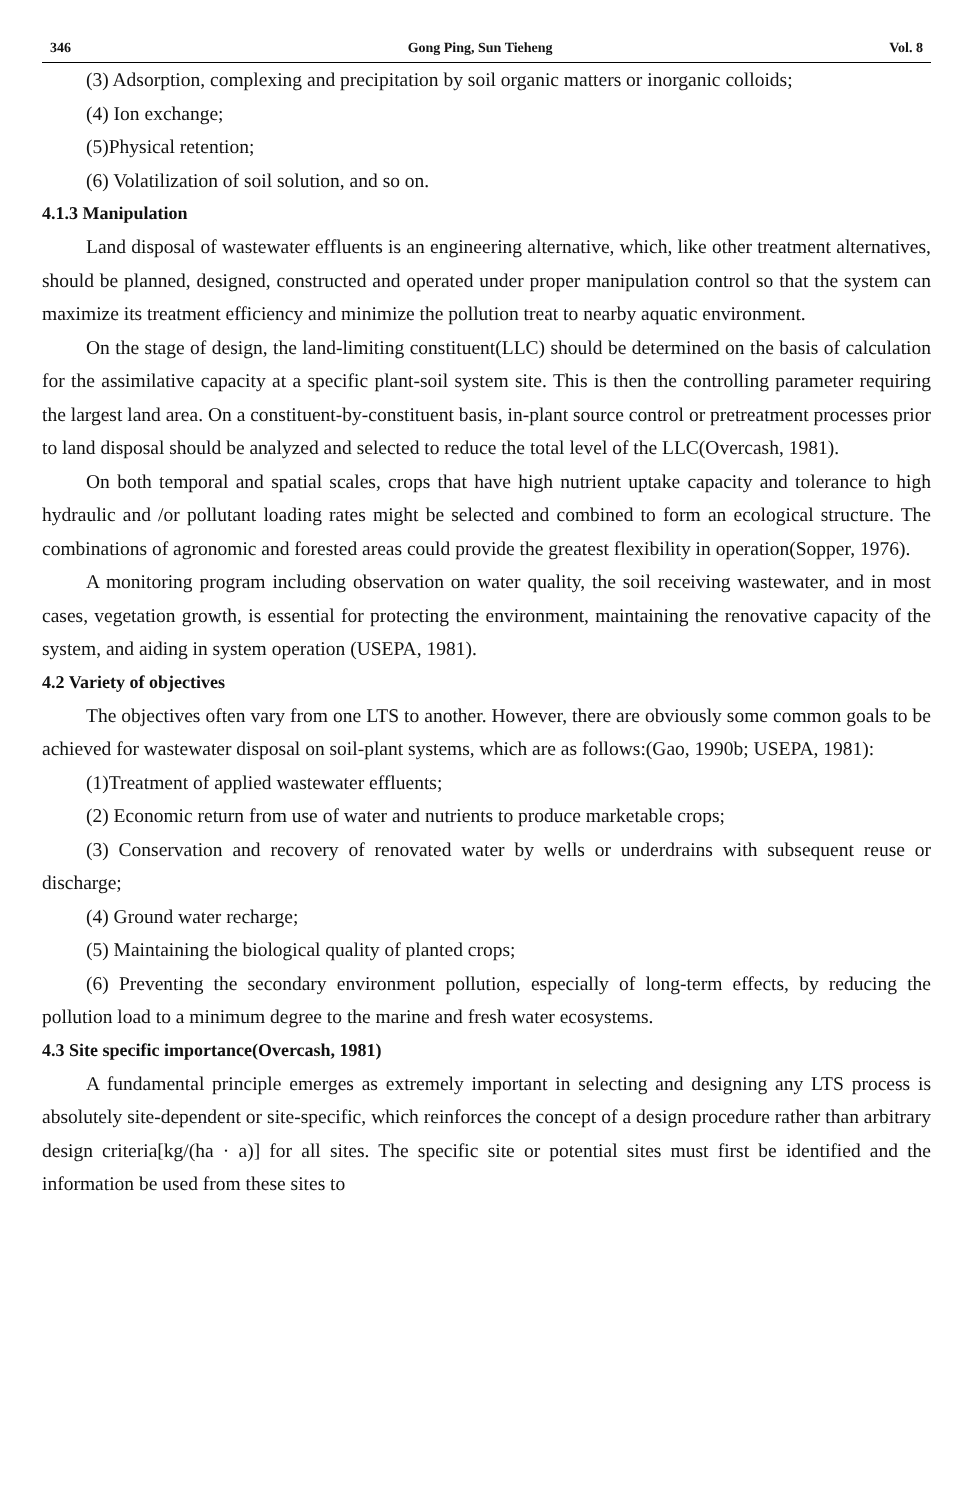346 Gong Ping, Sun Tieheng Vol. 8
(3) Adsorption, complexing and precipitation by soil organic matters or inorganic colloids;
(4) Ion exchange;
(5)Physical retention;
(6) Volatilization of soil solution, and so on.
4.1.3 Manipulation
Land disposal of wastewater effluents is an engineering alternative, which, like other treatment alternatives, should be planned, designed, constructed and operated under proper manipulation control so that the system can maximize its treatment efficiency and minimize the pollution treat to nearby aquatic environment.
On the stage of design, the land-limiting constituent(LLC) should be determined on the basis of calculation for the assimilative capacity at a specific plant-soil system site. This is then the controlling parameter requiring the largest land area. On a constituent-by-constituent basis, in-plant source control or pretreatment processes prior to land disposal should be analyzed and selected to reduce the total level of the LLC(Overcash, 1981).
On both temporal and spatial scales, crops that have high nutrient uptake capacity and tolerance to high hydraulic and /or pollutant loading rates might be selected and combined to form an ecological structure. The combinations of agronomic and forested areas could provide the greatest flexibility in operation(Sopper, 1976).
A monitoring program including observation on water quality, the soil receiving wastewater, and in most cases, vegetation growth, is essential for protecting the environment, maintaining the renovative capacity of the system, and aiding in system operation (USEPA, 1981).
4.2 Variety of objectives
The objectives often vary from one LTS to another. However, there are obviously some common goals to be achieved for wastewater disposal on soil-plant systems, which are as follows:(Gao, 1990b; USEPA, 1981):
(1)Treatment of applied wastewater effluents;
(2) Economic return from use of water and nutrients to produce marketable crops;
(3) Conservation and recovery of renovated water by wells or underdrains with subsequent reuse or discharge;
(4) Ground water recharge;
(5) Maintaining the biological quality of planted crops;
(6) Preventing the secondary environment pollution, especially of long-term effects, by reducing the pollution load to a minimum degree to the marine and fresh water ecosystems.
4.3 Site specific importance(Overcash, 1981)
A fundamental principle emerges as extremely important in selecting and designing any LTS process is absolutely site-dependent or site-specific, which reinforces the concept of a design procedure rather than arbitrary design criteria[kg/(ha · a)] for all sites. The specific site or potential sites must first be identified and the information be used from these sites to